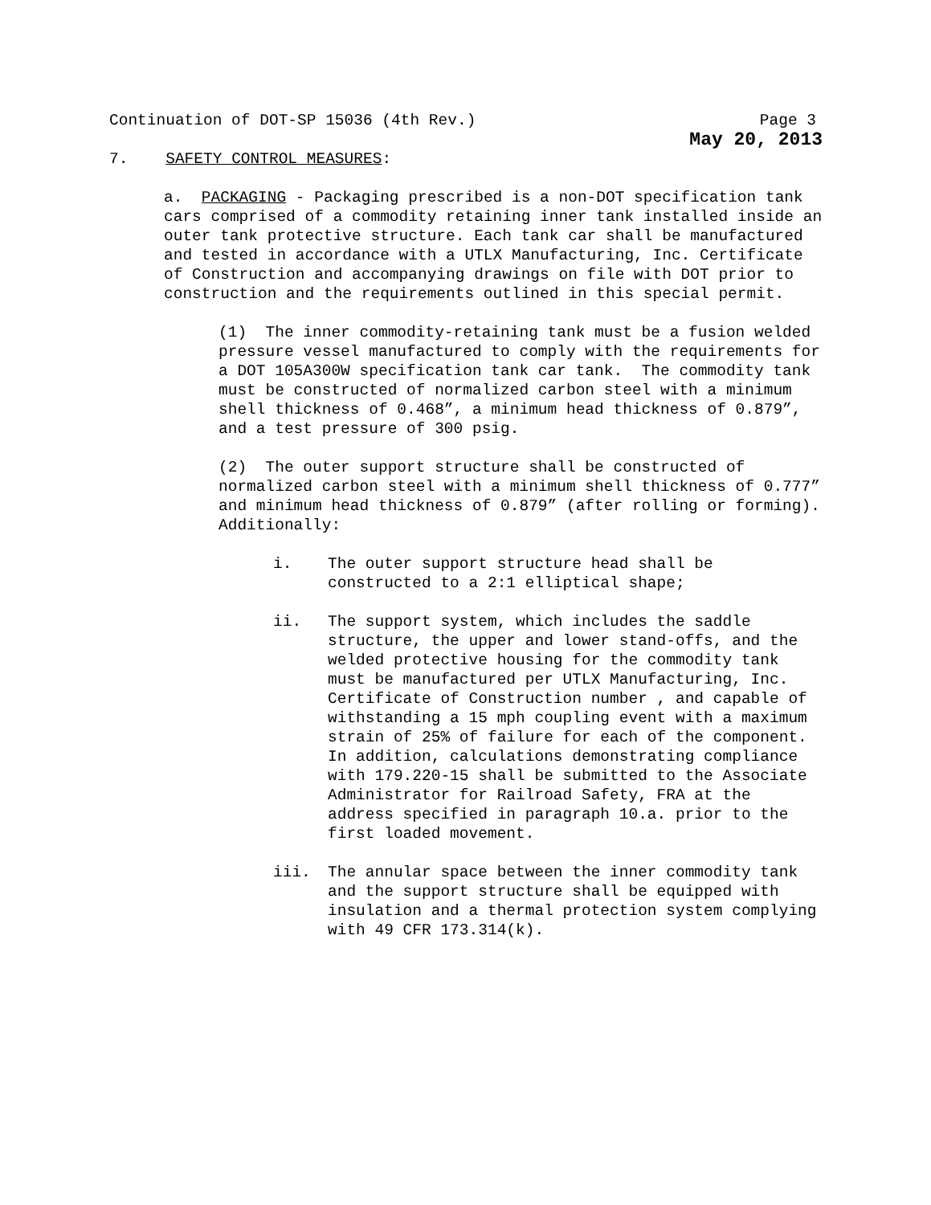Continuation of DOT-SP 15036 (4th Rev.) Page 3
May 20, 2013
7. SAFETY CONTROL MEASURES:
a. PACKAGING - Packaging prescribed is a non-DOT specification tank cars comprised of a commodity retaining inner tank installed inside an outer tank protective structure. Each tank car shall be manufactured and tested in accordance with a UTLX Manufacturing, Inc. Certificate of Construction and accompanying drawings on file with DOT prior to construction and the requirements outlined in this special permit.
(1) The inner commodity-retaining tank must be a fusion welded pressure vessel manufactured to comply with the requirements for a DOT 105A300W specification tank car tank. The commodity tank must be constructed of normalized carbon steel with a minimum shell thickness of 0.468”, a minimum head thickness of 0.879”, and a test pressure of 300 psig.
(2) The outer support structure shall be constructed of normalized carbon steel with a minimum shell thickness of 0.777” and minimum head thickness of 0.879” (after rolling or forming). Additionally:
i. The outer support structure head shall be constructed to a 2:1 elliptical shape;
ii. The support system, which includes the saddle structure, the upper and lower stand-offs, and the welded protective housing for the commodity tank must be manufactured per UTLX Manufacturing, Inc. Certificate of Construction number , and capable of withstanding a 15 mph coupling event with a maximum strain of 25% of failure for each of the component. In addition, calculations demonstrating compliance with 179.220-15 shall be submitted to the Associate Administrator for Railroad Safety, FRA at the address specified in paragraph 10.a. prior to the first loaded movement.
iii. The annular space between the inner commodity tank and the support structure shall be equipped with insulation and a thermal protection system complying with 49 CFR 173.314(k).